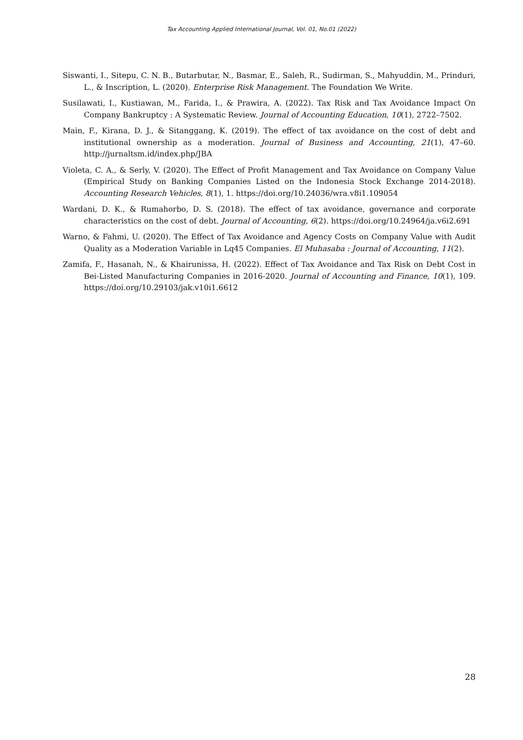Tax Accounting Applied International Journal, Vol. 01, No.01 (2022)
Siswanti, I., Sitepu, C. N. B., Butarbutar, N., Basmar, E., Saleh, R., Sudirman, S., Mahyuddin, M., Prinduri, L., & Inscription, L. (2020). Enterprise Risk Management. The Foundation We Write.
Susilawati, I., Kustiawan, M., Farida, I., & Prawira, A. (2022). Tax Risk and Tax Avoidance Impact On Company Bankruptcy : A Systematic Review. Journal of Accounting Education, 10(1), 2722–7502.
Main, F., Kirana, D. J., & Sitanggang, K. (2019). The effect of tax avoidance on the cost of debt and institutional ownership as a moderation. Journal of Business and Accounting, 21(1), 47–60. http://jurnaltsm.id/index.php/JBA
Violeta, C. A., & Serly, V. (2020). The Effect of Profit Management and Tax Avoidance on Company Value (Empirical Study on Banking Companies Listed on the Indonesia Stock Exchange 2014-2018). Accounting Research Vehicles, 8(1), 1. https://doi.org/10.24036/wra.v8i1.109054
Wardani, D. K., & Rumahorbo, D. S. (2018). The effect of tax avoidance, governance and corporate characteristics on the cost of debt. Journal of Accounting, 6(2). https://doi.org/10.24964/ja.v6i2.691
Warno, & Fahmi, U. (2020). The Effect of Tax Avoidance and Agency Costs on Company Value with Audit Quality as a Moderation Variable in Lq45 Companies. El Muhasaba : Journal of Accounting, 11(2).
Zamifa, F., Hasanah, N., & Khairunissa, H. (2022). Effect of Tax Avoidance and Tax Risk on Debt Cost in Bei-Listed Manufacturing Companies in 2016-2020. Journal of Accounting and Finance, 10(1), 109. https://doi.org/10.29103/jak.v10i1.6612
28